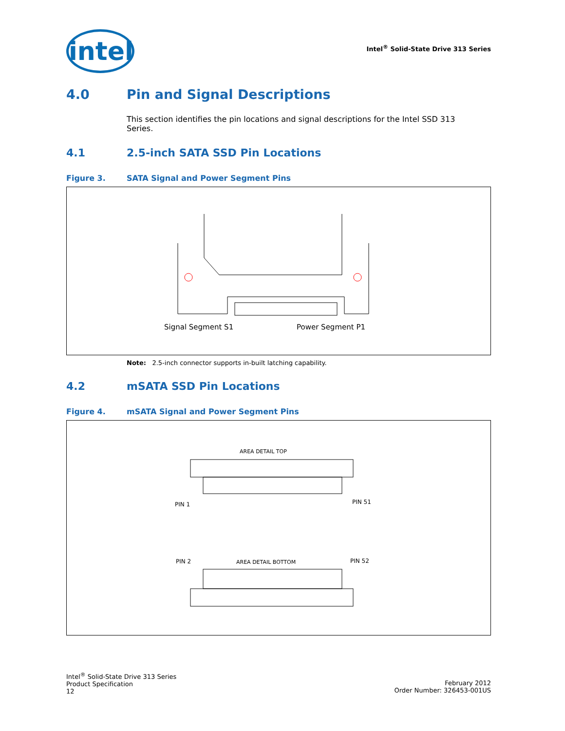intel
Intel<sup>®</sup> Solid-State Drive 313 Series
4.0 Pin and Signal Descriptions
This section identifies the pin locations and signal descriptions for the Intel SSD 313 Series.
4.1 2.5-inch SATA SSD Pin Locations
Figure 3. SATA Signal and Power Segment Pins
Signal Segment S1 Power Segment P1
Note: 2.5-inch connector supports in-built latching capability.
4.2 mSATA SSD Pin Locations
Figure 4. mSATA Signal and Power Segment Pins
AREA DETAIL TOP
PIN 1 PIN 51
PIN 2 AREA DETAIL BOTTOM PIN 52
Intel<sup>®</sup> Solid-State Drive 313 Series
Product Specification
12
February 2012
Order Number: 326453-001US